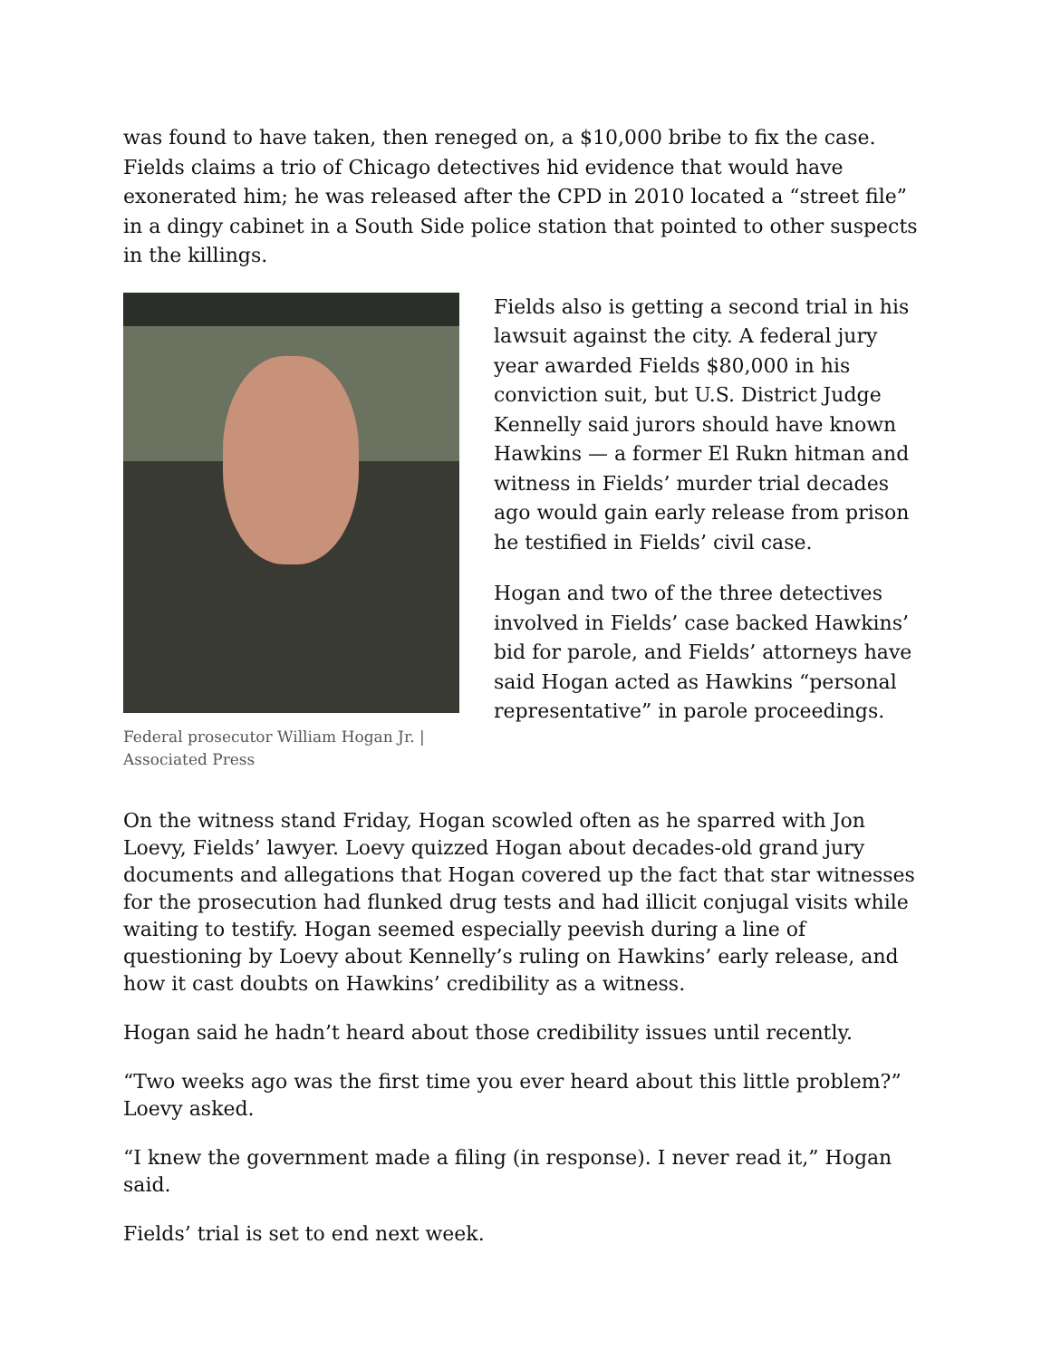was found to have taken, then reneged on, a $10,000 bribe to fix the case. Fields claims a trio of Chicago detectives hid evidence that would have exonerated him; he was released after the CPD in 2010 located a “street file” in a dingy cabinet in a South Side police station that pointed to other suspects in the killings.
Federal prosecutor William Hogan Jr. | Associated Press
Fields also is getting a second trial in his lawsuit against the city. A federal jury year awarded Fields $80,000 in his conviction suit, but U.S. District Judge Kennelly said jurors should have known Hawkins — a former El Rukn hitman and witness in Fields’ murder trial decades ago would gain early release from prison he testified in Fields’ civil case.
Hogan and two of the three detectives involved in Fields’ case backed Hawkins’ bid for parole, and Fields’ attorneys have said Hogan acted as Hawkins “personal representative” in parole proceedings.
On the witness stand Friday, Hogan scowled often as he sparred with Jon Loevy, Fields’ lawyer. Loevy quizzed Hogan about decades-old grand jury documents and allegations that Hogan covered up the fact that star witnesses for the prosecution had flunked drug tests and had illicit conjugal visits while waiting to testify. Hogan seemed especially peevish during a line of questioning by Loevy about Kennelly’s ruling on Hawkins’ early release, and how it cast doubts on Hawkins’ credibility as a witness.
Hogan said he hadn’t heard about those credibility issues until recently.
“Two weeks ago was the first time you ever heard about this little problem?” Loevy asked.
“I knew the government made a filing (in response). I never read it,” Hogan said.
Fields’ trial is set to end next week.